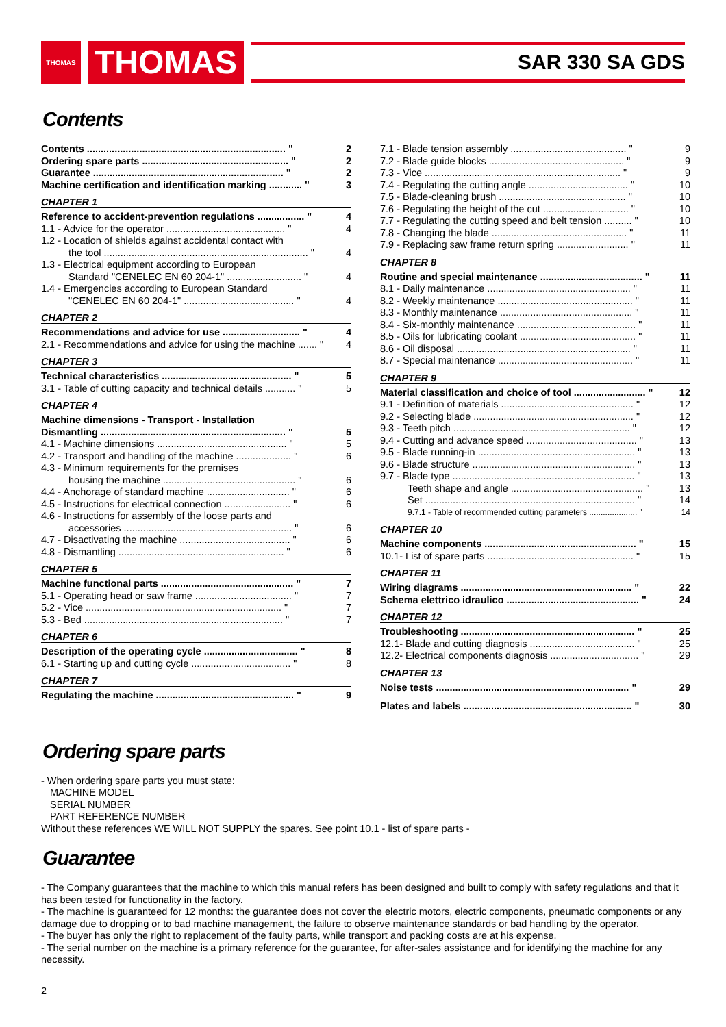THOMAS
THOMAS
SAR 330 SA GDS
Contents
Contents ........................................................................ " 2
Ordering spare parts ..................................................... " 2
Guarantee ..................................................................... " 2
Machine certification and identification marking ............ " 3
CHAPTER 1
Reference to accident-prevention regulations ................. " 4
1.1 - Advice for the operator ........................................... " 4
1.2 - Location of shields against accidental contact with
the tool .......................................................................... " 4
1.3 - Electrical equipment according to European
Standard "CENELEC EN 60 204-1" ........................... " 4
1.4 - Emergencies according to European Standard
"CENELEC EN 60 204-1" ........................................ " 4
CHAPTER 2
Recommendations and advice for use ............................ " 4
2.1 - Recommendations and advice for using the machine ....... " 4
CHAPTER 3
Technical characteristics ............................................... " 5
3.1 - Table of cutting capacity and technical details ........... " 5
CHAPTER 4
Machine dimensions - Transport - Installation
Dismantling ................................................................... " 5
4.1 - Machine dimensions ............................................... " 5
4.2 - Transport and handling of the machine .................... " 6
4.3 - Minimum requirements for the premises
housing the machine ................................................ " 6
4.4 - Anchorage of standard machine .............................. " 6
4.5 - Instructions for electrical connection ........................ " 6
4.6 - Instructions for assembly of the loose parts and
accessories ............................................................. " 6
4.7 - Disactivating the machine ........................................ " 6
4.8 - Dismantling ............................................................ " 6
CHAPTER 5
Machine functional parts ................................................ " 7
5.1 - Operating head or saw frame ................................... " 7
5.2 - Vice ....................................................................... " 7
5.3 - Bed ........................................................................ " 7
CHAPTER 6
Description of the operating cycle .................................. " 8
6.1 - Starting up and cutting cycle .................................... " 8
CHAPTER 7
Regulating the machine .................................................. " 9
7.1 - Blade tension assembly .......................................... " 9
7.2 - Blade guide blocks ................................................. " 9
7.3 - Vice ....................................................................... " 9
7.4 - Regulating the cutting angle .................................... " 10
7.5 - Blade-cleaning brush .............................................. " 10
7.6 - Regulating the height of the cut ............................... " 10
7.7 - Regulating the cutting speed and belt tension .......... " 10
7.8 - Changing the blade ................................................. " 11
7.9 - Replacing saw frame return spring .......................... " 11
CHAPTER 8
Routine and special maintenance ..................................... " 11
8.1 - Daily maintenance .................................................... " 11
8.2 - Weekly maintenance ................................................. " 11
8.3 - Monthly maintenance ................................................ " 11
8.4 - Six-monthly maintenance ........................................... " 11
8.5 - Oils for lubricating coolant .......................................... " 11
8.6 - Oil disposal ............................................................... " 11
8.7 - Special maintenance ................................................. " 11
CHAPTER 9
Material classification and choice of tool .......................... " 12
9.1 - Definition of materials ................................................ " 12
9.2 - Selecting blade .......................................................... " 12
9.3 - Teeth pitch ................................................................ " 12
9.4 - Cutting and advance speed ........................................ " 13
9.5 - Blade running-in ......................................................... " 13
9.6 - Blade structure ........................................................... " 13
9.7 - Blade type .................................................................. " 13
Teeth shape and angle ................................................ " 13
Set ............................................................................ " 14
9.7.1 - Table of recommended cutting parameters ..................... " 14
CHAPTER 10
Machine components ....................................................... " 15
10.1- List of spare parts ..................................................... " 15
CHAPTER 11
Wiring diagrams .............................................................. " 22
Schema elettrico idraulico ................................................ " 24
CHAPTER 12
Troubleshooting ............................................................... " 25
12.1- Blade and cutting diagnosis ...................................... " 25
12.2- Electrical components diagnosis ................................ " 29
CHAPTER 13
Noise tests ...................................................................... " 29
Plates and labels ............................................................. " 30
Ordering spare parts
- When ordering spare parts you must state:
MACHINE MODEL
SERIAL NUMBER
PART REFERENCE NUMBER
Without these references WE WILL NOT SUPPLY the spares. See point 10.1 - list of spare parts -
Guarantee
- The Company guarantees that the machine to which this manual refers has been designed and built to comply with safety regulations and that it has been tested for functionality in the factory.
- The machine is guaranteed for 12 months: the guarantee does not cover the electric motors, electric components, pneumatic components or any damage due to dropping or to bad machine management, the failure to observe maintenance standards or bad handling by the operator.
- The buyer has only the right to replacement of the faulty parts, while transport and packing costs are at his expense.
- The serial number on the machine is a primary reference for the guarantee, for after-sales assistance and for identifying the machine for any necessity.
2